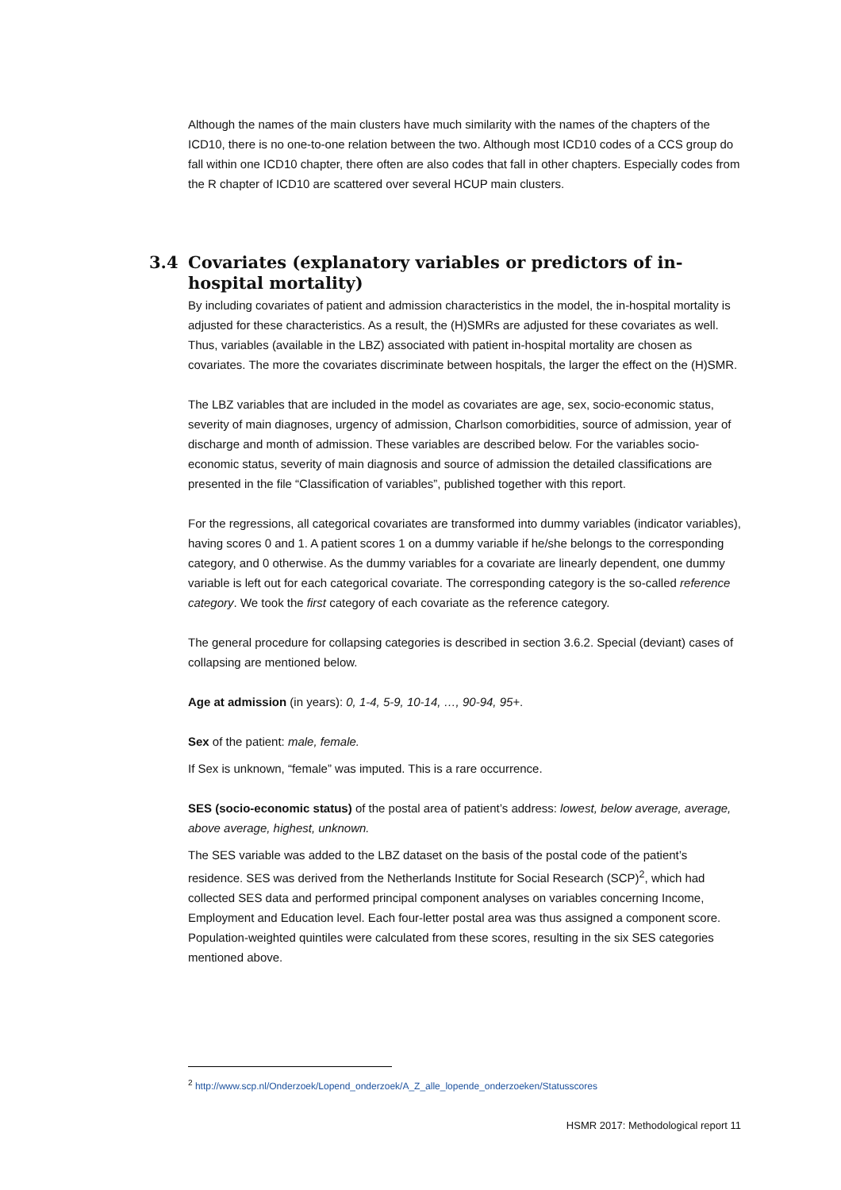Although the names of the main clusters have much similarity with the names of the chapters of the ICD10, there is no one-to-one relation between the two. Although most ICD10 codes of a CCS group do fall within one ICD10 chapter, there often are also codes that fall in other chapters. Especially codes from the R chapter of ICD10 are scattered over several HCUP main clusters.
3.4 Covariates (explanatory variables or predictors of in-hospital mortality)
By including covariates of patient and admission characteristics in the model, the in-hospital mortality is adjusted for these characteristics. As a result, the (H)SMRs are adjusted for these covariates as well. Thus, variables (available in the LBZ) associated with patient in-hospital mortality are chosen as covariates. The more the covariates discriminate between hospitals, the larger the effect on the (H)SMR.
The LBZ variables that are included in the model as covariates are age, sex, socio-economic status, severity of main diagnoses, urgency of admission, Charlson comorbidities, source of admission, year of discharge and month of admission. These variables are described below. For the variables socio-economic status, severity of main diagnosis and source of admission the detailed classifications are presented in the file “Classification of variables”, published together with this report.
For the regressions, all categorical covariates are transformed into dummy variables (indicator variables), having scores 0 and 1. A patient scores 1 on a dummy variable if he/she belongs to the corresponding category, and 0 otherwise. As the dummy variables for a covariate are linearly dependent, one dummy variable is left out for each categorical covariate. The corresponding category is the so-called reference category. We took the first category of each covariate as the reference category.
The general procedure for collapsing categories is described in section 3.6.2. Special (deviant) cases of collapsing are mentioned below.
Age at admission (in years): 0, 1-4, 5-9, 10-14, …, 90-94, 95+.
Sex of the patient: male, female.
If Sex is unknown, “female” was imputed. This is a rare occurrence.
SES (socio-economic status) of the postal area of patient’s address: lowest, below average, average, above average, highest, unknown.
The SES variable was added to the LBZ dataset on the basis of the postal code of the patient’s residence. SES was derived from the Netherlands Institute for Social Research (SCP)<sup>2</sup>, which had collected SES data and performed principal component analyses on variables concerning Income, Employment and Education level. Each four-letter postal area was thus assigned a component score. Population-weighted quintiles were calculated from these scores, resulting in the six SES categories mentioned above.
<sup>2</sup> http://www.scp.nl/Onderzoek/Lopend_onderzoek/A_Z_alle_lopende_onderzoeken/Statusscores
HSMR 2017: Methodological report 11